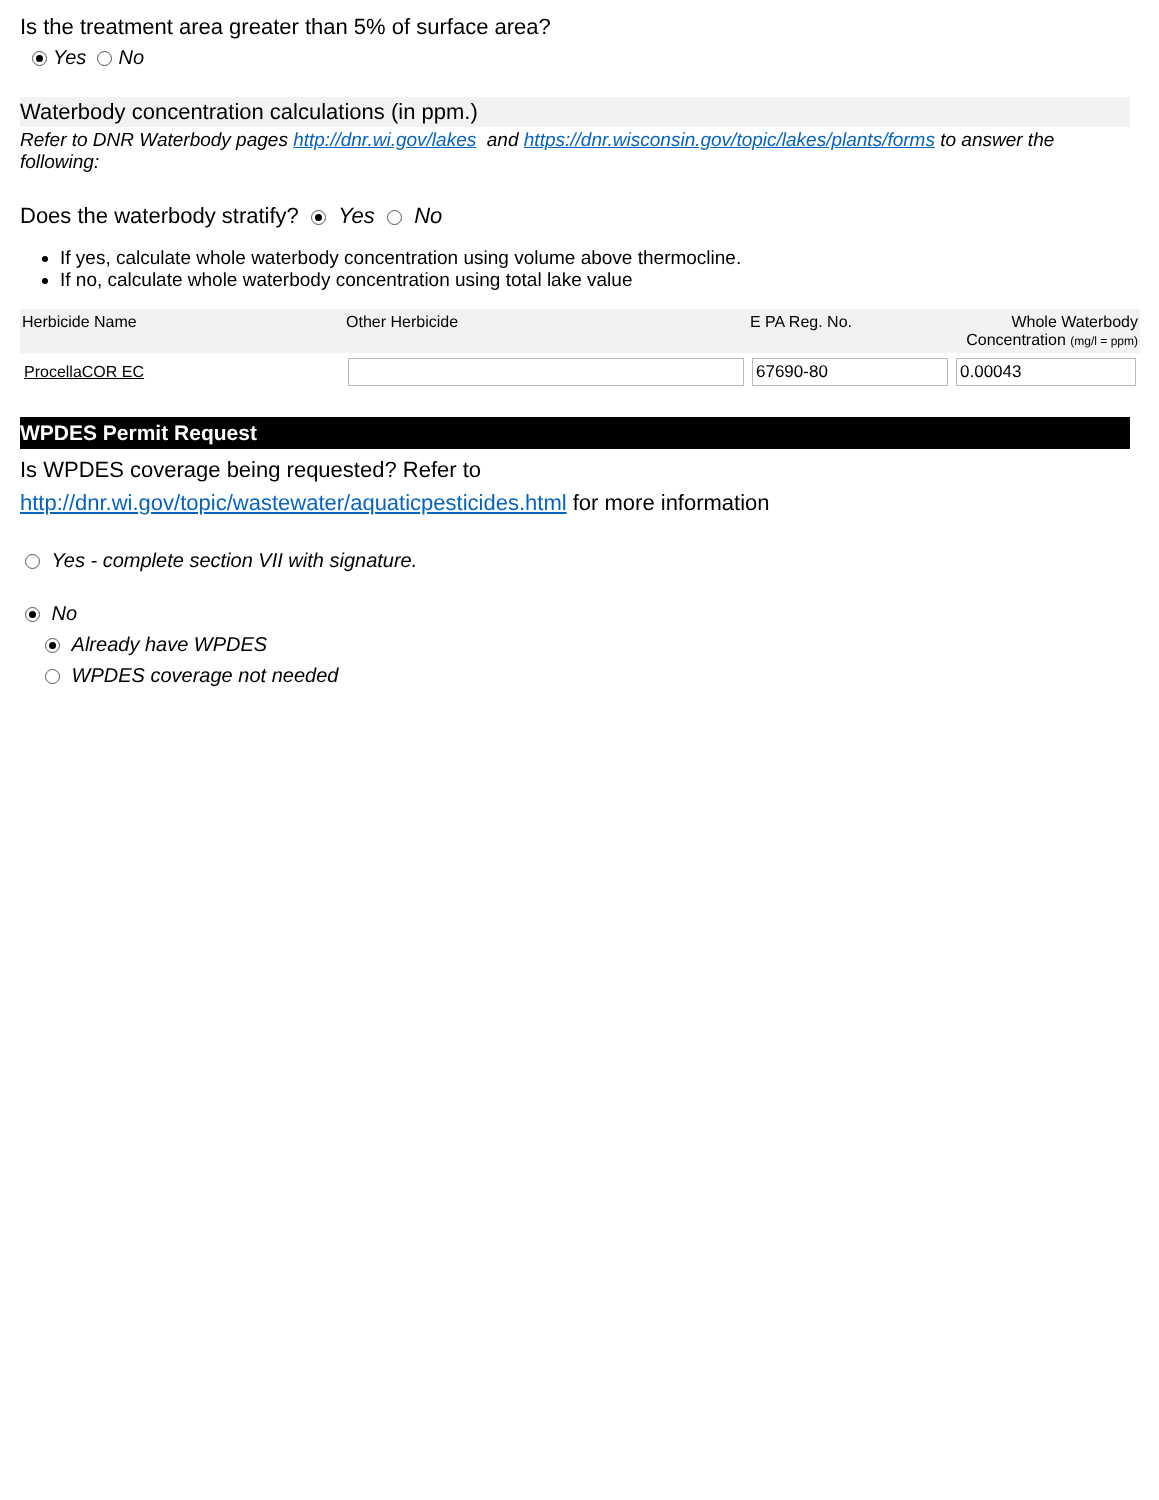Is the treatment area greater than 5% of surface area?
Yes No
Waterbody concentration calculations (in ppm.)
Refer to DNR Waterbody pages http://dnr.wi.gov/lakes and https://dnr.wisconsin.gov/topic/lakes/plants/forms to answer the following:
Does the waterbody stratify? Yes No
If yes, calculate whole waterbody concentration using volume above thermocline.
If no, calculate whole waterbody concentration using total lake value
| Herbicide Name | Other Herbicide | E PA Reg. No. | Whole Waterbody Concentration (mg/l = ppm) |
| --- | --- | --- | --- |
| ProcellaCOR EC | | 67690-80 | 0.00043 |
WPDES Permit Request
Is WPDES coverage being requested? Refer to
http://dnr.wi.gov/topic/wastewater/aquaticpesticides.html for more information
Yes - complete section VII with signature.
No
Already have WPDES
WPDES coverage not needed